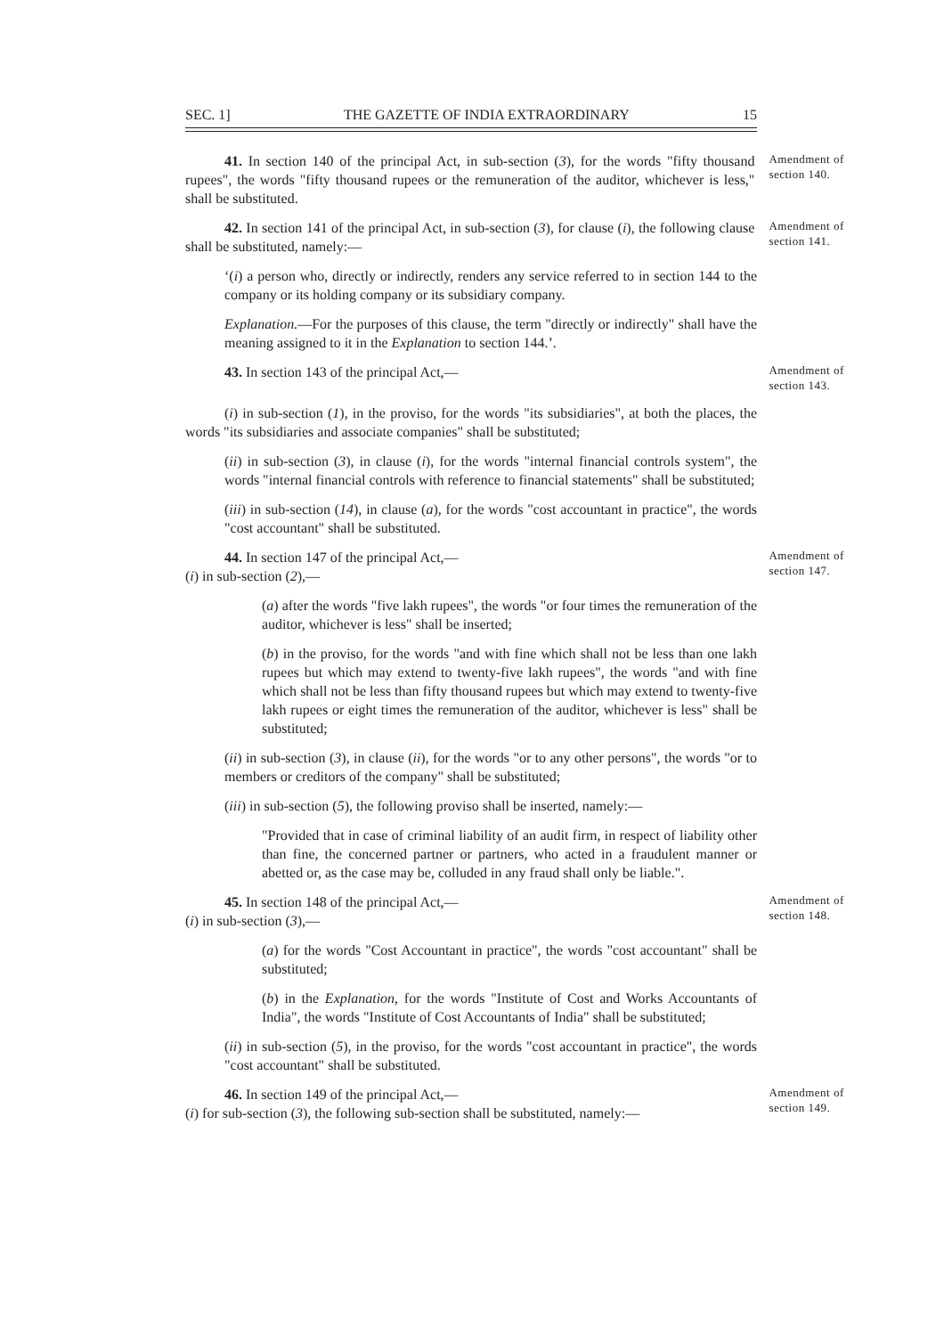SEC. 1] THE GAZETTE OF INDIA EXTRAORDINARY 15
41. In section 140 of the principal Act, in sub-section (3), for the words "fifty thousand rupees", the words "fifty thousand rupees or the remuneration of the auditor, whichever is less," shall be substituted.
Amendment of section 140.
42. In section 141 of the principal Act, in sub-section (3), for clause (i), the following clause shall be substituted, namely:—
Amendment of section 141.
‘(i) a person who, directly or indirectly, renders any service referred to in section 144 to the company or its holding company or its subsidiary company.
Explanation.—For the purposes of this clause, the term "directly or indirectly" shall have the meaning assigned to it in the Explanation to section 144.’.
43. In section 143 of the principal Act,—
Amendment of section 143.
(i) in sub-section (1), in the proviso, for the words "its subsidiaries", at both the places, the words "its subsidiaries and associate companies" shall be substituted;
(ii) in sub-section (3), in clause (i), for the words "internal financial controls system", the words "internal financial controls with reference to financial statements" shall be substituted;
(iii) in sub-section (14), in clause (a), for the words "cost accountant in practice", the words "cost accountant" shall be substituted.
44. In section 147 of the principal Act,—
(i) in sub-section (2),—
Amendment of section 147.
(a) after the words "five lakh rupees", the words "or four times the remuneration of the auditor, whichever is less" shall be inserted;
(b) in the proviso, for the words "and with fine which shall not be less than one lakh rupees but which may extend to twenty-five lakh rupees", the words "and with fine which shall not be less than fifty thousand rupees but which may extend to twenty-five lakh rupees or eight times the remuneration of the auditor, whichever is less" shall be substituted;
(ii) in sub-section (3), in clause (ii), for the words "or to any other persons", the words "or to members or creditors of the company" shall be substituted;
(iii) in sub-section (5), the following proviso shall be inserted, namely:—
"Provided that in case of criminal liability of an audit firm, in respect of liability other than fine, the concerned partner or partners, who acted in a fraudulent manner or abetted or, as the case may be, colluded in any fraud shall only be liable.".
45. In section 148 of the principal Act,—
(i) in sub-section (3),—
Amendment of section 148.
(a) for the words "Cost Accountant in practice", the words "cost accountant" shall be substituted;
(b) in the Explanation, for the words "Institute of Cost and Works Accountants of India", the words "Institute of Cost Accountants of India" shall be substituted;
(ii) in sub-section (5), in the proviso, for the words "cost accountant in practice", the words "cost accountant" shall be substituted.
46. In section 149 of the principal Act,—
(i) for sub-section (3), the following sub-section shall be substituted, namely:—
Amendment of section 149.